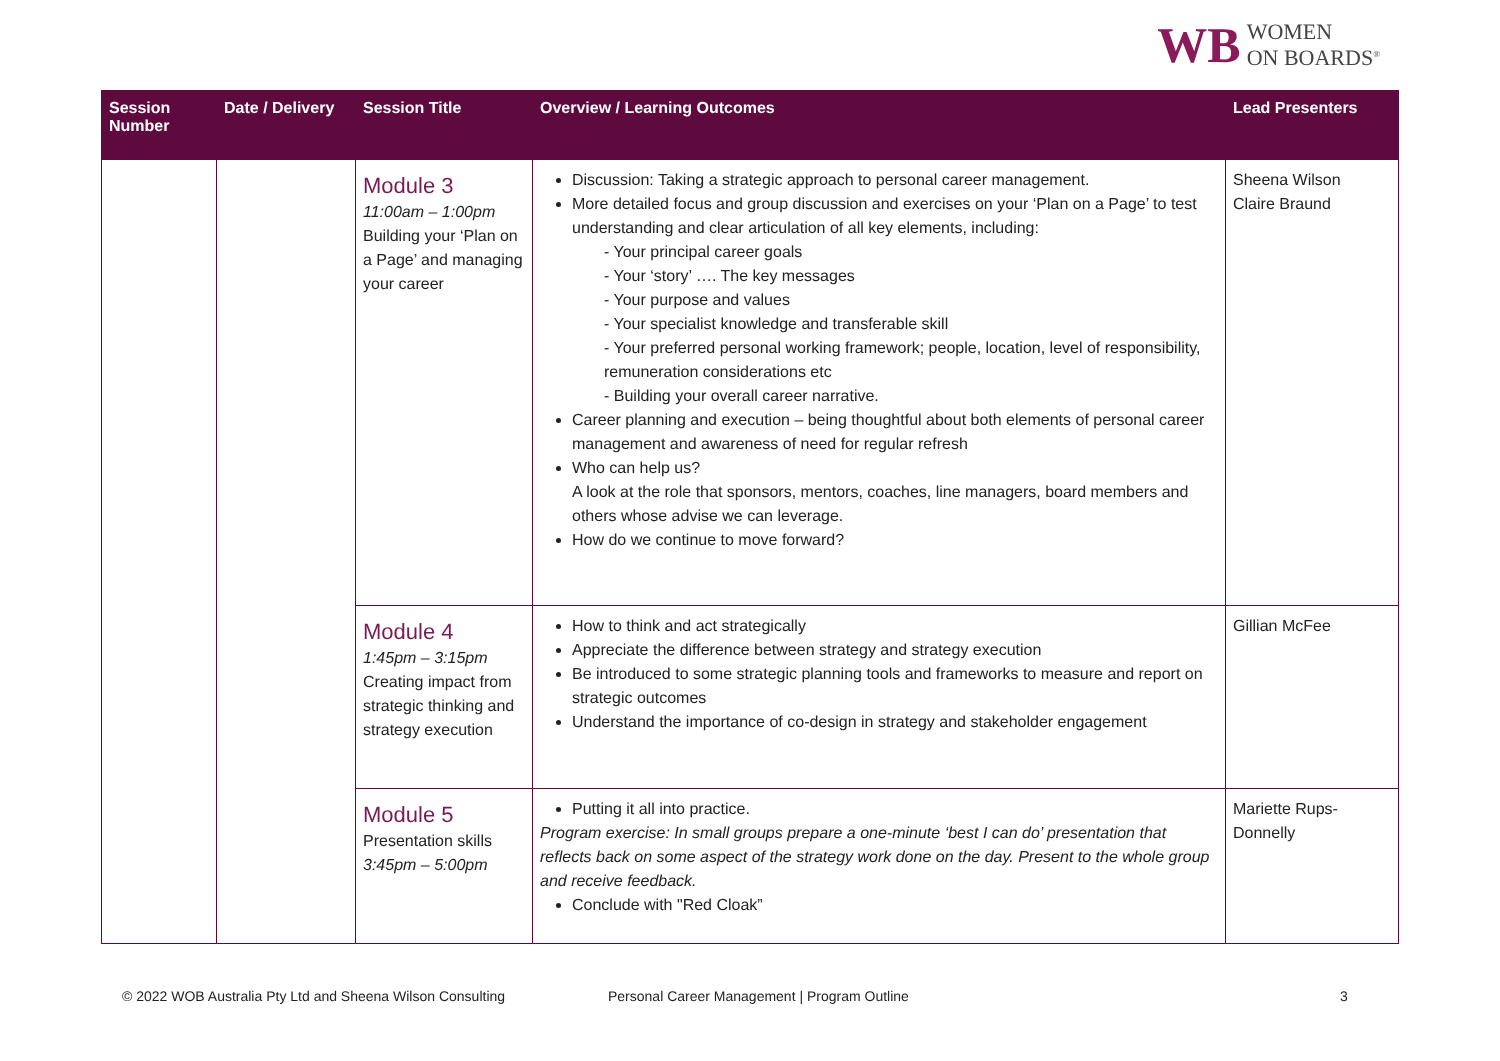WB WOMEN
ON BOARDS<sup>®</sup>
| Session Number | Date / Delivery | Session Title | Overview / Learning Outcomes | Lead Presenters |
| --- | --- | --- | --- | --- |
| | | Module 3 11:00am – 1:00pm Building your ‘Plan on a Page’ and managing your career | Discussion: Taking a strategic approach to personal career management. More detailed focus and group discussion and exercises on your ‘Plan on a Page’ to test understanding and clear articulation of all key elements, including: - Your principal career goals - Your ‘story’ …. The key messages - Your purpose and values - Your specialist knowledge and transferable skill - Your preferred personal working framework; people, location, level of responsibility, remuneration considerations etc - Building your overall career narrative. Career planning and execution – being thoughtful about both elements of personal career management and awareness of need for regular refresh Who can help us? A look at the role that sponsors, mentors, coaches, line managers, board members and others whose advise we can leverage. How do we continue to move forward? | Sheena Wilson Claire Braund |
| | | Module 4 1:45pm – 3:15pm Creating impact from strategic thinking and strategy execution | How to think and act strategically Appreciate the difference between strategy and strategy execution Be introduced to some strategic planning tools and frameworks to measure and report on strategic outcomes Understand the importance of co-design in strategy and stakeholder engagement | Gillian McFee |
| | | Module 5 Presentation skills 3:45pm – 5:00pm | Putting it all into practice. Program exercise: In small groups prepare a one-minute ‘best I can do’ presentation that reflects back on some aspect of the strategy work done on the day. Present to the whole group and receive feedback. Conclude with "Red Cloak” | Mariette Rups-Donnelly |
© 2022 WOB Australia Pty Ltd and Sheena Wilson Consulting Personal Career Management | Program Outline 3